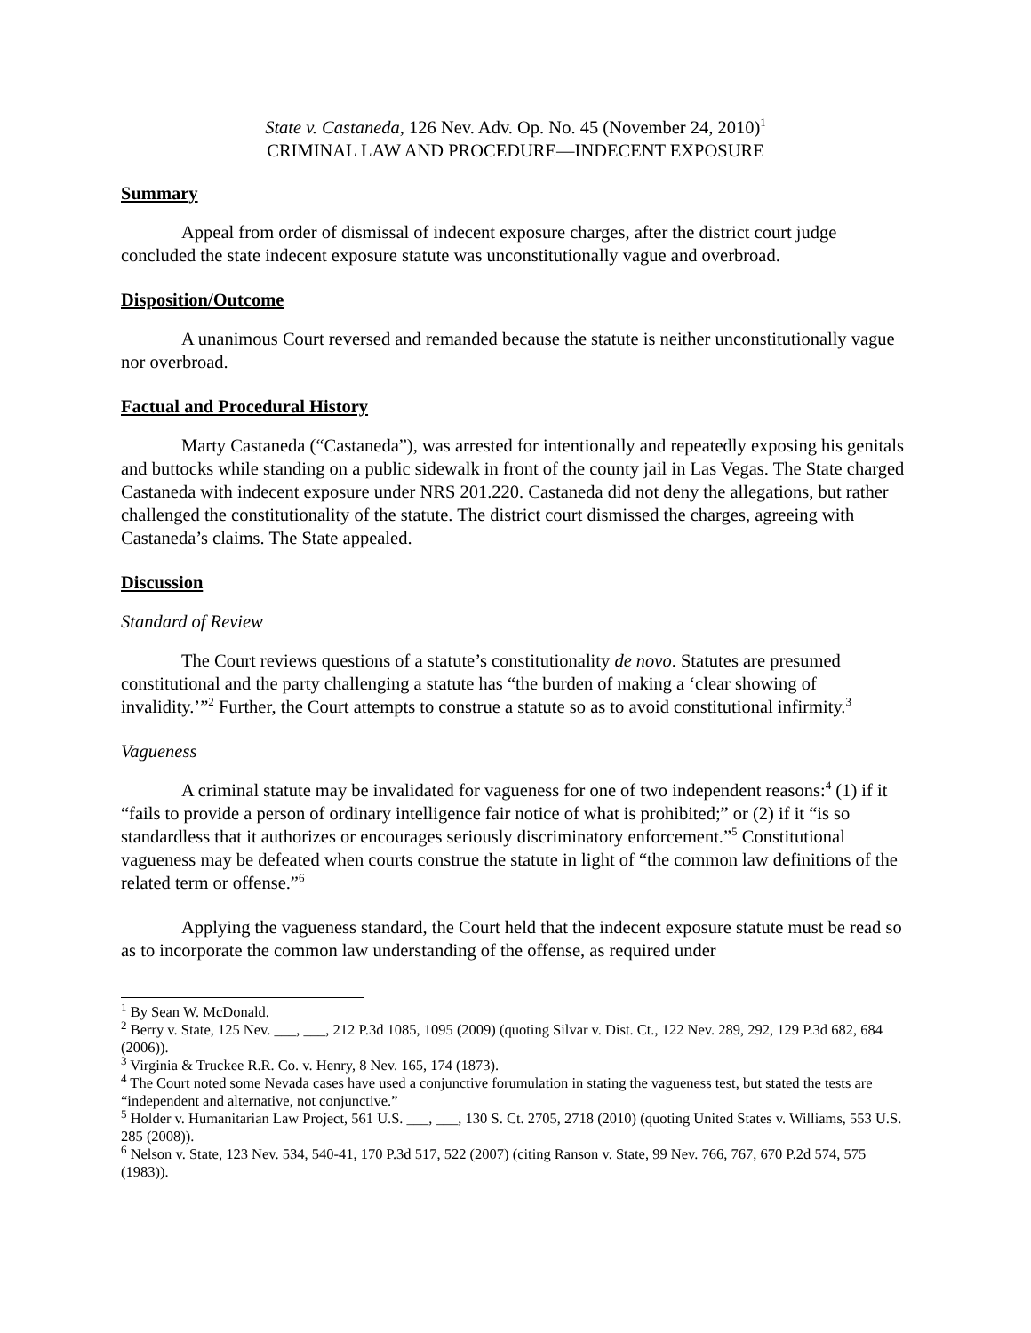State v. Castaneda, 126 Nev. Adv. Op. No. 45 (November 24, 2010)<sup>1</sup>
CRIMINAL LAW AND PROCEDURE—INDECENT EXPOSURE
Summary
Appeal from order of dismissal of indecent exposure charges, after the district court judge concluded the state indecent exposure statute was unconstitutionally vague and overbroad.
Disposition/Outcome
A unanimous Court reversed and remanded because the statute is neither unconstitutionally vague nor overbroad.
Factual and Procedural History
Marty Castaneda (“Castaneda”), was arrested for intentionally and repeatedly exposing his genitals and buttocks while standing on a public sidewalk in front of the county jail in Las Vegas. The State charged Castaneda with indecent exposure under NRS 201.220. Castaneda did not deny the allegations, but rather challenged the constitutionality of the statute. The district court dismissed the charges, agreeing with Castaneda’s claims. The State appealed.
Discussion
Standard of Review
The Court reviews questions of a statute’s constitutionality de novo. Statutes are presumed constitutional and the party challenging a statute has “the burden of making a ‘clear showing of invalidity.’”<sup>2</sup> Further, the Court attempts to construe a statute so as to avoid constitutional infirmity.<sup>3</sup>
Vagueness
A criminal statute may be invalidated for vagueness for one of two independent reasons:<sup>4</sup> (1) if it “fails to provide a person of ordinary intelligence fair notice of what is prohibited;” or (2) if it “is so standardless that it authorizes or encourages seriously discriminatory enforcement.”<sup>5</sup> Constitutional vagueness may be defeated when courts construe the statute in light of “the common law definitions of the related term or offense.”<sup>6</sup>
Applying the vagueness standard, the Court held that the indecent exposure statute must be read so as to incorporate the common law understanding of the offense, as required under
<sup>1</sup> By Sean W. McDonald.
<sup>2</sup> Berry v. State, 125 Nev. ___, ___, 212 P.3d 1085, 1095 (2009) (quoting Silvar v. Dist. Ct., 122 Nev. 289, 292, 129 P.3d 682, 684 (2006)).
<sup>3</sup> Virginia & Truckee R.R. Co. v. Henry, 8 Nev. 165, 174 (1873).
<sup>4</sup> The Court noted some Nevada cases have used a conjunctive forumulation in stating the vagueness test, but stated the tests are “independent and alternative, not conjunctive.”
<sup>5</sup> Holder v. Humanitarian Law Project, 561 U.S. ___, ___, 130 S. Ct. 2705, 2718 (2010) (quoting United States v. Williams, 553 U.S. 285 (2008)).
<sup>6</sup> Nelson v. State, 123 Nev. 534, 540-41, 170 P.3d 517, 522 (2007) (citing Ranson v. State, 99 Nev. 766, 767, 670 P.2d 574, 575 (1983)).